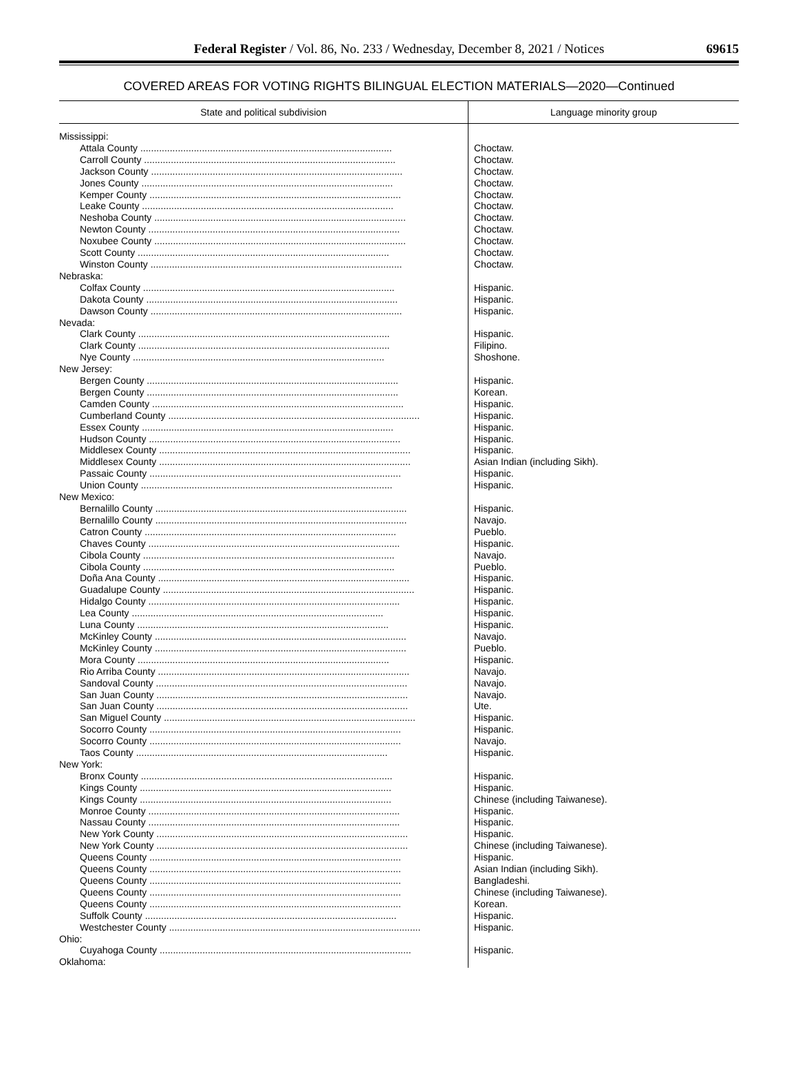Federal Register / Vol. 86, No. 233 / Wednesday, December 8, 2021 / Notices
69615
COVERED AREAS FOR VOTING RIGHTS BILINGUAL ELECTION MATERIALS—2020—Continued
| State and political subdivision | Language minority group |
| --- | --- |
| Mississippi: | |
| Attala County .............................................................................................. | Choctaw. |
| Carroll County .............................................................................................. | Choctaw. |
| Jackson County .............................................................................................. | Choctaw. |
| Jones County .............................................................................................. | Choctaw. |
| Kemper County .............................................................................................. | Choctaw. |
| Leake County .............................................................................................. | Choctaw. |
| Neshoba County .............................................................................................. | Choctaw. |
| Newton County .............................................................................................. | Choctaw. |
| Noxubee County .............................................................................................. | Choctaw. |
| Scott County .............................................................................................. | Choctaw. |
| Winston County .............................................................................................. | Choctaw. |
| Nebraska: | |
| Colfax County .............................................................................................. | Hispanic. |
| Dakota County .............................................................................................. | Hispanic. |
| Dawson County .............................................................................................. | Hispanic. |
| Nevada: | |
| Clark County .............................................................................................. | Hispanic. |
| Clark County .............................................................................................. | Filipino. |
| Nye County .............................................................................................. | Shoshone. |
| New Jersey: | |
| Bergen County .............................................................................................. | Hispanic. |
| Bergen County .............................................................................................. | Korean. |
| Camden County .............................................................................................. | Hispanic. |
| Cumberland County .............................................................................................. | Hispanic. |
| Essex County .............................................................................................. | Hispanic. |
| Hudson County .............................................................................................. | Hispanic. |
| Middlesex County .............................................................................................. | Hispanic. |
| Middlesex County .............................................................................................. | Asian Indian (including Sikh). |
| Passaic County .............................................................................................. | Hispanic. |
| Union County .............................................................................................. | Hispanic. |
| New Mexico: | |
| Bernalillo County .............................................................................................. | Hispanic. |
| Bernalillo County .............................................................................................. | Navajo. |
| Catron County .............................................................................................. | Pueblo. |
| Chaves County .............................................................................................. | Hispanic. |
| Cibola County .............................................................................................. | Navajo. |
| Cibola County .............................................................................................. | Pueblo. |
| Doña Ana County .............................................................................................. | Hispanic. |
| Guadalupe County .............................................................................................. | Hispanic. |
| Hidalgo County .............................................................................................. | Hispanic. |
| Lea County .............................................................................................. | Hispanic. |
| Luna County .............................................................................................. | Hispanic. |
| McKinley County .............................................................................................. | Navajo. |
| McKinley County .............................................................................................. | Pueblo. |
| Mora County .............................................................................................. | Hispanic. |
| Rio Arriba County .............................................................................................. | Navajo. |
| Sandoval County .............................................................................................. | Navajo. |
| San Juan County .............................................................................................. | Navajo. |
| San Juan County .............................................................................................. | Ute. |
| San Miguel County .............................................................................................. | Hispanic. |
| Socorro County .............................................................................................. | Hispanic. |
| Socorro County .............................................................................................. | Navajo. |
| Taos County .............................................................................................. | Hispanic. |
| New York: | |
| Bronx County .............................................................................................. | Hispanic. |
| Kings County .............................................................................................. | Hispanic. |
| Kings County .............................................................................................. | Chinese (including Taiwanese). |
| Monroe County .............................................................................................. | Hispanic. |
| Nassau County .............................................................................................. | Hispanic. |
| New York County .............................................................................................. | Hispanic. |
| New York County .............................................................................................. | Chinese (including Taiwanese). |
| Queens County .............................................................................................. | Hispanic. |
| Queens County .............................................................................................. | Asian Indian (including Sikh). |
| Queens County .............................................................................................. | Bangladeshi. |
| Queens County .............................................................................................. | Chinese (including Taiwanese). |
| Queens County .............................................................................................. | Korean. |
| Suffolk County .............................................................................................. | Hispanic. |
| Westchester County .............................................................................................. | Hispanic. |
| Ohio: | |
| Cuyahoga County .............................................................................................. | Hispanic. |
| Oklahoma: | |